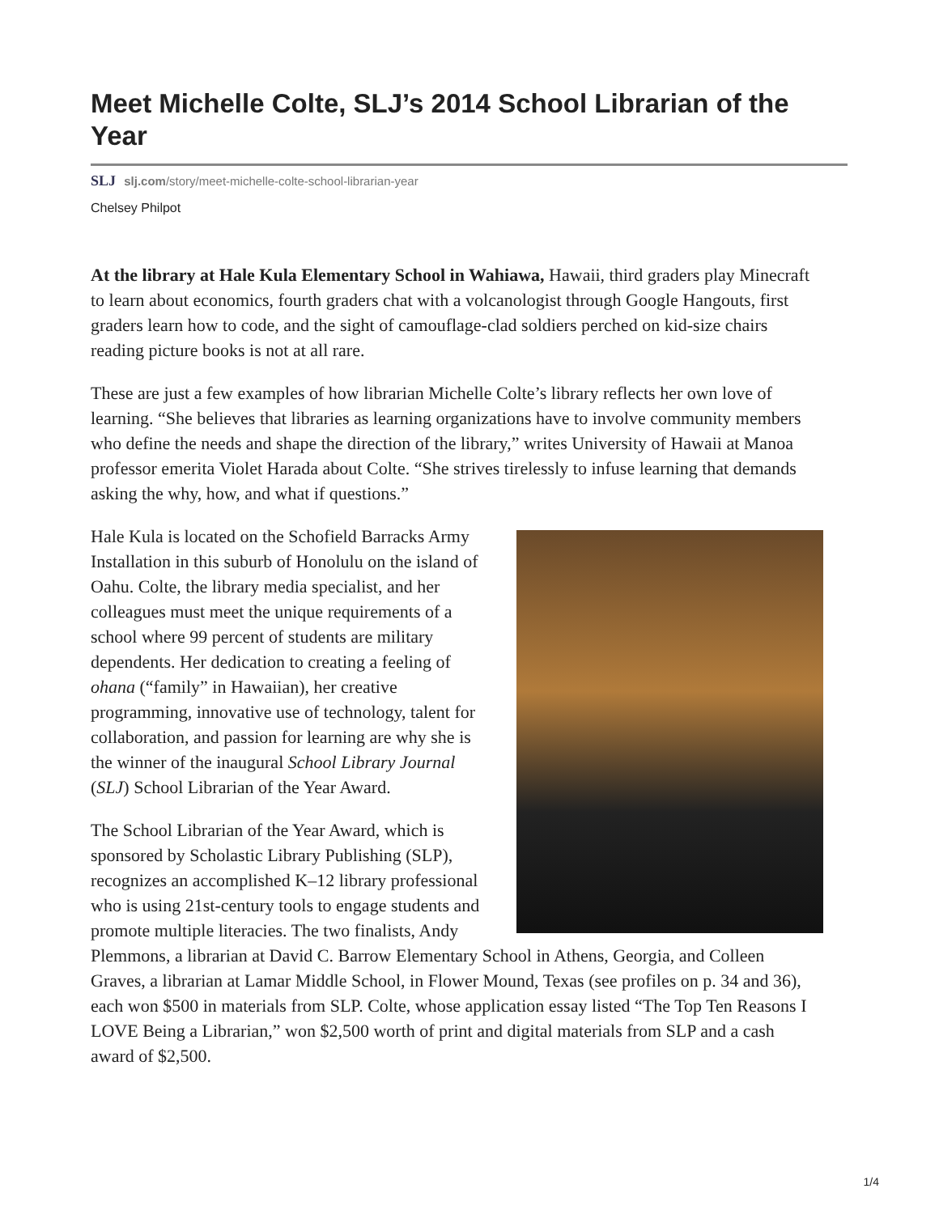Meet Michelle Colte, SLJ’s 2014 School Librarian of the Year
SLJ slj.com/story/meet-michelle-colte-school-librarian-year
Chelsey Philpot
At the library at Hale Kula Elementary School in Wahiawa, Hawaii, third graders play Minecraft to learn about economics, fourth graders chat with a volcanologist through Google Hangouts, first graders learn how to code, and the sight of camouflage-clad soldiers perched on kid-size chairs reading picture books is not at all rare.
These are just a few examples of how librarian Michelle Colte’s library reflects her own love of learning. “She believes that libraries as learning organizations have to involve community members who define the needs and shape the direction of the library,” writes University of Hawaii at Manoa professor emerita Violet Harada about Colte. “She strives tirelessly to infuse learning that demands asking the why, how, and what if questions.”
Hale Kula is located on the Schofield Barracks Army Installation in this suburb of Honolulu on the island of Oahu. Colte, the library media specialist, and her colleagues must meet the unique requirements of a school where 99 percent of students are military dependents. Her dedication to creating a feeling of ohana (“family” in Hawaiian), her creative programming, innovative use of technology, talent for collaboration, and passion for learning are why she is the winner of the inaugural School Library Journal (SLJ) School Librarian of the Year Award.
The School Librarian of the Year Award, which is sponsored by Scholastic Library Publishing (SLP), recognizes an accomplished K–12 library professional who is using 21st-century tools to engage students and promote multiple literacies. The two finalists, Andy Plemmons, a librarian at David C. Barrow Elementary School in Athens, Georgia, and Colleen Graves, a librarian at Lamar Middle School, in Flower Mound, Texas (see profiles on p. 34 and 36), each won $500 in materials from SLP. Colte, whose application essay listed “The Top Ten Reasons I LOVE Being a Librarian,” won $2,500 worth of print and digital materials from SLP and a cash award of $2,500.
1/4